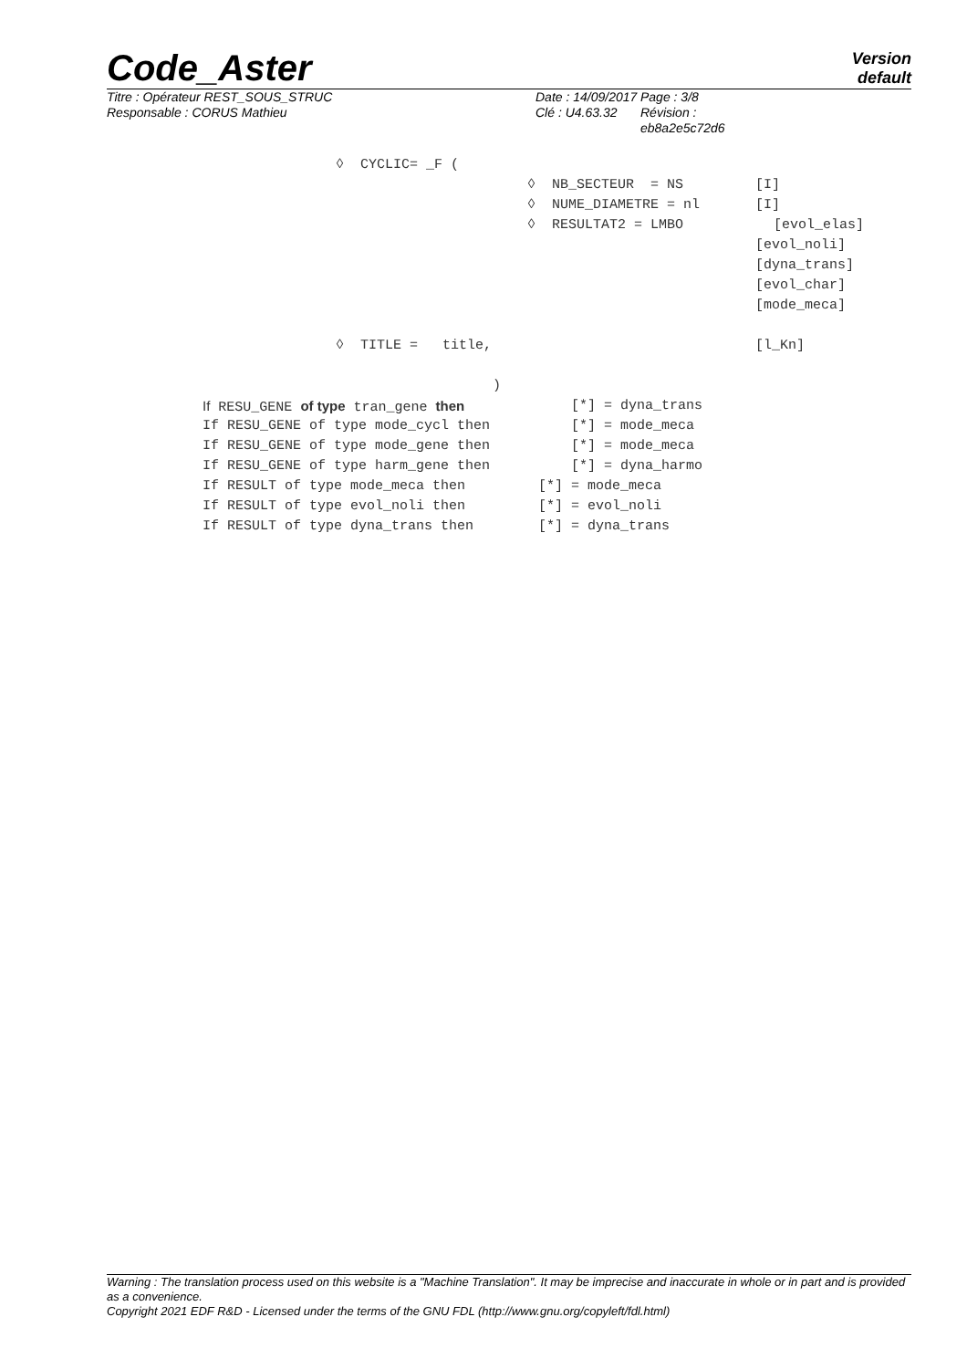Code_Aster
Version
default
Titre : Opérateur REST_SOUS_STRUC
Responsable : CORUS Mathieu
Date : 14/09/2017
Clé : U4.63.32
Page : 3/8
Révision :
eb8a2e5c72d6
◊ CYCLIC= _F (
◊ NB_SECTEUR = NS [I]
◊ NUME_DIAMETRE = nl [I]
◊ RESULTAT2 = LMBO [evol_elas]
[evol_noli]
[dyna_trans]
[evol_char]
[mode_meca]
◊ TITLE = title, [l_Kn]
)
If RESU_GENE of type tran_gene then [*] = dyna_trans
If RESU_GENE of type mode_cycl then [*] = mode_meca
If RESU_GENE of type mode_gene then [*] = mode_meca
If RESU_GENE of type harm_gene then [*] = dyna_harmo
If RESULT of type mode_meca then [*] = mode_meca
If RESULT of type evol_noli then [*] = evol_noli
If RESULT of type dyna_trans then [*] = dyna_trans
Warning : The translation process used on this website is a "Machine Translation". It may be imprecise and inaccurate in whole or in part and is provided as a convenience.
Copyright 2021 EDF R&D - Licensed under the terms of the GNU FDL (http://www.gnu.org/copyleft/fdl.html)